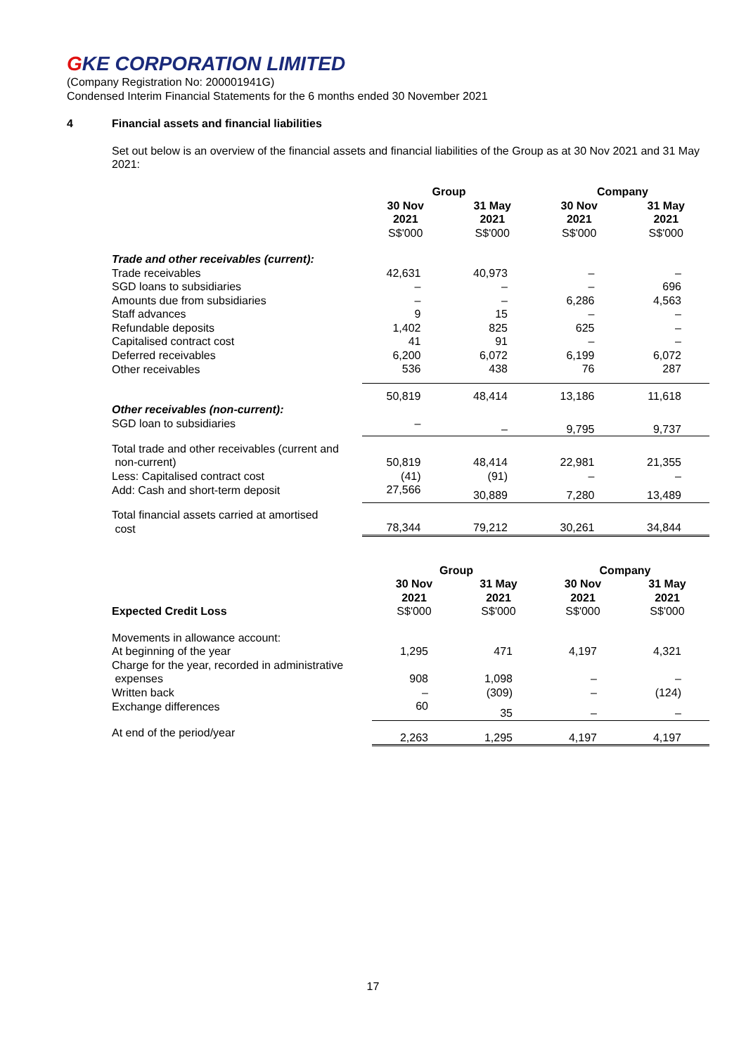GKE CORPORATION LIMITED
(Company Registration No: 200001941G)
Condensed Interim Financial Statements for the 6 months ended 30 November 2021
4 Financial assets and financial liabilities
Set out below is an overview of the financial assets and financial liabilities of the Group as at 30 Nov 2021 and 31 May 2021:
| | Group | | Company | |
| | 30 Nov 2021 | 31 May 2021 | 30 Nov 2021 | 31 May 2021 |
| | S$'000 | S$'000 | S$'000 | S$'000 |
| Trade and other receivables (current): | | | | |
| Trade receivables | 42,631 | 40,973 | – | – |
| SGD loans to subsidiaries | – | – | – | 696 |
| Amounts due from subsidiaries | – | – | 6,286 | 4,563 |
| Staff advances | 9 | 15 | – | – |
| Refundable deposits | 1,402 | 825 | 625 | – |
| Capitalised contract cost | 41 | 91 | – | – |
| Deferred receivables | 6,200 | 6,072 | 6,199 | 6,072 |
| Other receivables | 536 | 438 | 76 | 287 |
| | 50,819 | 48,414 | 13,186 | 11,618 |
| Other receivables (non-current): | | | | |
| SGD loan to subsidiaries | – | – | 9,795 | 9,737 |
| Total trade and other receivables (current and non-current) | 50,819 | 48,414 | 22,981 | 21,355 |
| Less: Capitalised contract cost | (41) | (91) | – | – |
| Add: Cash and short-term deposit | 27,566 | 30,889 | 7,280 | 13,489 |
| Total financial assets carried at amortised cost | 78,344 | 79,212 | 30,261 | 34,844 |
| | Group | | Company | |
| | 30 Nov 2021 | 31 May 2021 | 30 Nov 2021 | 31 May 2021 |
| Expected Credit Loss | S$'000 | S$'000 | S$'000 | S$'000 |
| Movements in allowance account: | | | | |
| At beginning of the year | 1,295 | 471 | 4,197 | 4,321 |
| Charge for the year, recorded in administrative expenses | 908 | 1,098 | – | – |
| Written back | – | (309) | – | (124) |
| Exchange differences | 60 | 35 | – | – |
| At end of the period/year | 2,263 | 1,295 | 4,197 | 4,197 |
17